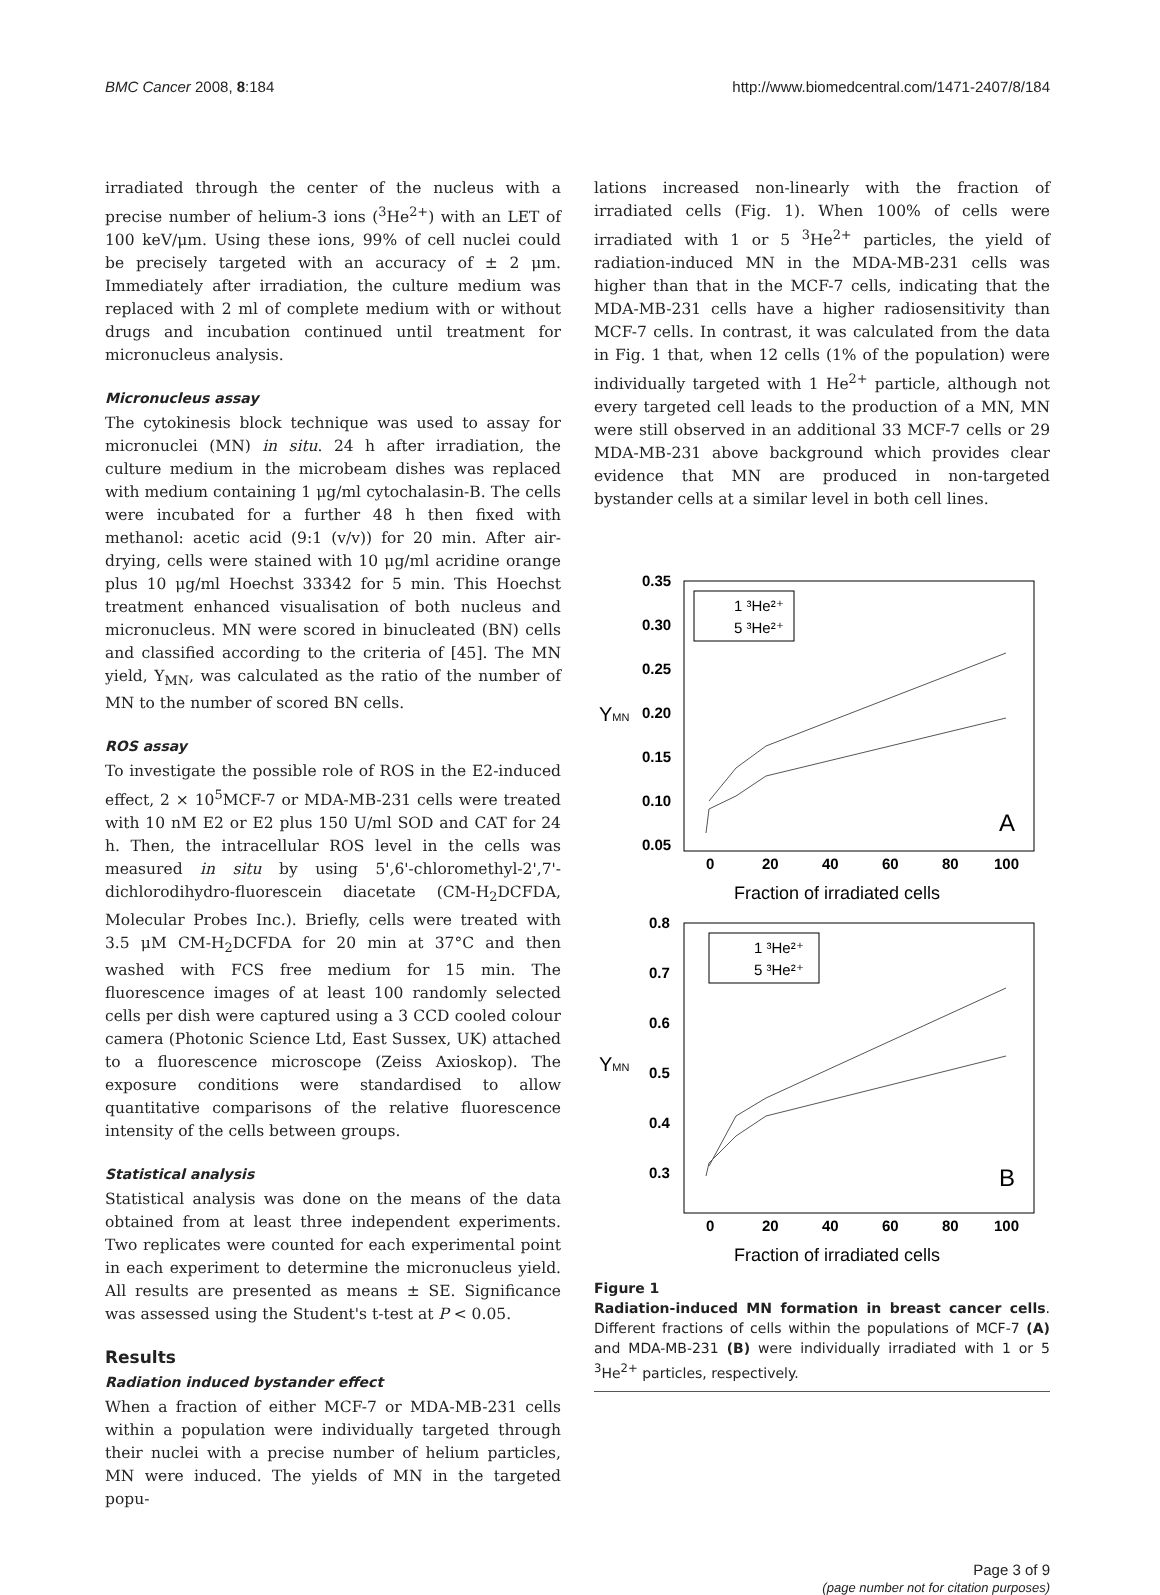BMC Cancer 2008, 8:184 http://www.biomedcentral.com/1471-2407/8/184
irradiated through the center of the nucleus with a precise number of helium-3 ions (<sup>3</sup>He<sup>2+</sup>) with an LET of 100 keV/μm. Using these ions, 99% of cell nuclei could be precisely targeted with an accuracy of ± 2 μm. Immediately after irradiation, the culture medium was replaced with 2 ml of complete medium with or without drugs and incubation continued until treatment for micronucleus analysis.
Micronucleus assay
The cytokinesis block technique was used to assay for micronuclei (MN) in situ. 24 h after irradiation, the culture medium in the microbeam dishes was replaced with medium containing 1 μg/ml cytochalasin-B. The cells were incubated for a further 48 h then fixed with methanol: acetic acid (9:1 (v/v)) for 20 min. After air-drying, cells were stained with 10 μg/ml acridine orange plus 10 μg/ml Hoechst 33342 for 5 min. This Hoechst treatment enhanced visualisation of both nucleus and micronucleus. MN were scored in binucleated (BN) cells and classified according to the criteria of [45]. The MN yield, Y<sub>MN</sub>, was calculated as the ratio of the number of MN to the number of scored BN cells.
ROS assay
To investigate the possible role of ROS in the E2-induced effect, 2 × 10<sup>5</sup>MCF-7 or MDA-MB-231 cells were treated with 10 nM E2 or E2 plus 150 U/ml SOD and CAT for 24 h. Then, the intracellular ROS level in the cells was measured in situ by using 5',6'-chloromethyl-2',7'-dichlorodihydro-fluorescein diacetate (CM-H<sub>2</sub>DCFDA, Molecular Probes Inc.). Briefly, cells were treated with 3.5 μM CM-H<sub>2</sub>DCFDA for 20 min at 37°C and then washed with FCS free medium for 15 min. The fluorescence images of at least 100 randomly selected cells per dish were captured using a 3 CCD cooled colour camera (Photonic Science Ltd, East Sussex, UK) attached to a fluorescence microscope (Zeiss Axioskop). The exposure conditions were standardised to allow quantitative comparisons of the relative fluorescence intensity of the cells between groups.
Statistical analysis
Statistical analysis was done on the means of the data obtained from at least three independent experiments. Two replicates were counted for each experimental point in each experiment to determine the micronucleus yield. All results are presented as means ± SE. Significance was assessed using the Student's t-test at P < 0.05.
Results
Radiation induced bystander effect
When a fraction of either MCF-7 or MDA-MB-231 cells within a population were individually targeted through their nuclei with a precise number of helium particles, MN were induced. The yields of MN in the targeted popu-
lations increased non-linearly with the fraction of irradiated cells (Fig. 1). When 100% of cells were irradiated with 1 or 5 <sup>3</sup>He<sup>2+</sup> particles, the yield of radiation-induced MN in the MDA-MB-231 cells was higher than that in the MCF-7 cells, indicating that the MDA-MB-231 cells have a higher radiosensitivity than MCF-7 cells. In contrast, it was calculated from the data in Fig. 1 that, when 12 cells (1% of the population) were individually targeted with 1 He<sup>2+</sup> particle, although not every targeted cell leads to the production of a MN, MN were still observed in an additional 33 MCF-7 cells or 29 MDA-MB-231 above background which provides clear evidence that MN are produced in non-targeted bystander cells at a similar level in both cell lines.
0.35
0.30
0.25
0.20
0.15
0.10
0.05
0
20
40
60
80
100
Fraction of irradiated cells
YMN
A
1 ³He²⁺
5 ³He²⁺
0.8
0.7
0.6
0.5
0.4
0.3
0
20
40
60
80
100
Fraction of irradiated cells
YMN
B
1 ³He²⁺
5 ³He²⁺
Figure 1
Radiation-induced MN formation in breast cancer cells. Different fractions of cells within the populations of MCF-7 (A) and MDA-MB-231 (B) were individually irradiated with 1 or 5 <sup>3</sup>He<sup>2+</sup> particles, respectively.
Page 3 of 9
(page number not for citation purposes)